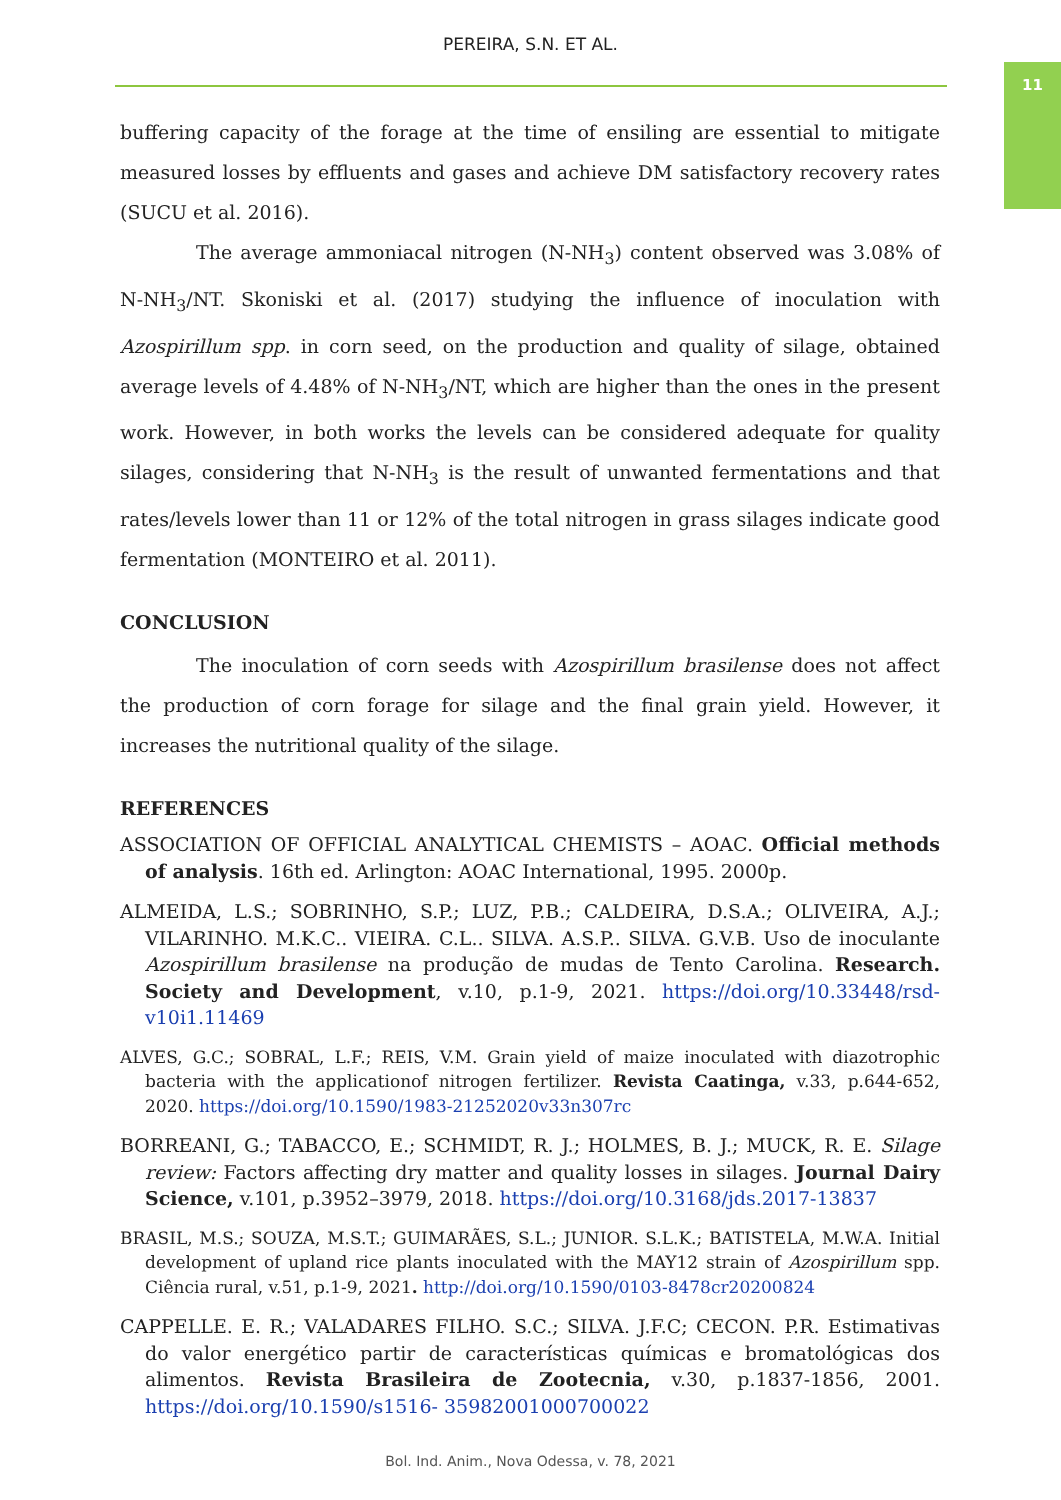PEREIRA, S.N. ET AL.
11
buffering capacity of the forage at the time of ensiling are essential to mitigate measured losses by effluents and gases and achieve DM satisfactory recovery rates (SUCU et al. 2016).
The average ammoniacal nitrogen (N-NH<sub>3</sub>) content observed was 3.08% of N-NH<sub>3</sub>/NT. Skoniski et al. (2017) studying the influence of inoculation with Azospirillum spp. in corn seed, on the production and quality of silage, obtained average levels of 4.48% of N-NH<sub>3</sub>/NT, which are higher than the ones in the present work. However, in both works the levels can be considered adequate for quality silages, considering that N-NH<sub>3</sub> is the result of unwanted fermentations and that rates/levels lower than 11 or 12% of the total nitrogen in grass silages indicate good fermentation (MONTEIRO et al. 2011).
CONCLUSION
The inoculation of corn seeds with Azospirillum brasilense does not affect the production of corn forage for silage and the final grain yield. However, it increases the nutritional quality of the silage.
REFERENCES
ASSOCIATION OF OFFICIAL ANALYTICAL CHEMISTS – AOAC. Official methods of analysis. 16th ed. Arlington: AOAC International, 1995. 2000p.
ALMEIDA, L.S.; SOBRINHO, S.P.; LUZ, P.B.; CALDEIRA, D.S.A.; OLIVEIRA, A.J.; VILARINHO. M.K.C.. VIEIRA. C.L.. SILVA. A.S.P.. SILVA. G.V.B. Uso de inoculante Azospirillum brasilense na produção de mudas de Tento Carolina. Research. Society and Development, v.10, p.1-9, 2021. https://doi.org/10.33448/rsd-v10i1.11469
ALVES, G.C.; SOBRAL, L.F.; REIS, V.M. Grain yield of maize inoculated with diazotrophic bacteria with the applicationof nitrogen fertilizer. Revista Caatinga, v.33, p.644-652, 2020. https://doi.org/10.1590/1983-21252020v33n307rc
BORREANI, G.; TABACCO, E.; SCHMIDT, R. J.; HOLMES, B. J.; MUCK, R. E. Silage review: Factors affecting dry matter and quality losses in silages. Journal Dairy Science, v.101, p.3952–3979, 2018. https://doi.org/10.3168/jds.2017-13837
BRASIL, M.S.; SOUZA, M.S.T.; GUIMARÃES, S.L.; JUNIOR. S.L.K.; BATISTELA, M.W.A. Initial development of upland rice plants inoculated with the MAY12 strain of Azospirillum spp. Ciência rural, v.51, p.1-9, 2021. http://doi.org/10.1590/0103-8478cr20200824
CAPPELLE. E. R.; VALADARES FILHO. S.C.; SILVA. J.F.C; CECON. P.R. Estimativas do valor energético partir de características químicas e bromatológicas dos alimentos. Revista Brasileira de Zootecnia, v.30, p.1837-1856, 2001. https://doi.org/10.1590/s1516- 35982001000700022
Bol. Ind. Anim., Nova Odessa, v. 78, 2021